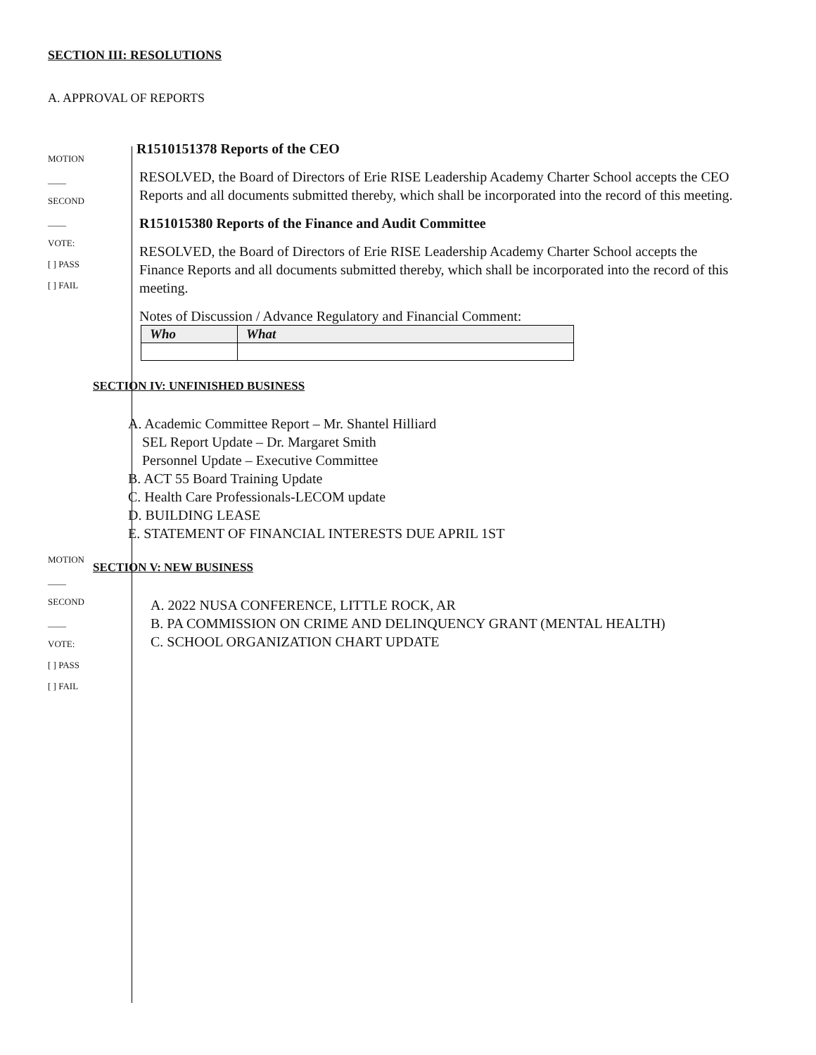SECTION III: RESOLUTIONS
A. APPROVAL OF REPORTS
MOTION
____
SECOND
____
VOTE:
[ ] PASS
[ ] FAIL
MOTION
____
SECOND
____
VOTE:
[ ] PASS
[ ] FAIL
R1510151378 Reports of the CEO
RESOLVED, the Board of Directors of Erie RISE Leadership Academy Charter School accepts the CEO Reports and all documents submitted thereby, which shall be incorporated into the record of this meeting.
R151015380 Reports of the Finance and Audit Committee
RESOLVED, the Board of Directors of Erie RISE Leadership Academy Charter School accepts the Finance Reports and all documents submitted thereby, which shall be incorporated into the record of this meeting.
Notes of Discussion / Advance Regulatory and Financial Comment:
| Who | What |
| --- | --- |
SECTION IV: UNFINISHED BUSINESS
A. Academic Committee Report – Mr. Shantel Hilliard
SEL Report Update – Dr. Margaret Smith
Personnel Update – Executive Committee
B. ACT 55 Board Training Update
C. Health Care Professionals-LECOM update
D. BUILDING LEASE
E. STATEMENT OF FINANCIAL INTERESTS DUE APRIL 1ST
SECTION V: NEW BUSINESS
A. 2022 NUSA CONFERENCE, LITTLE ROCK, AR
B. PA COMMISSION ON CRIME AND DELINQUENCY GRANT (MENTAL HEALTH)
C. SCHOOL ORGANIZATION CHART UPDATE